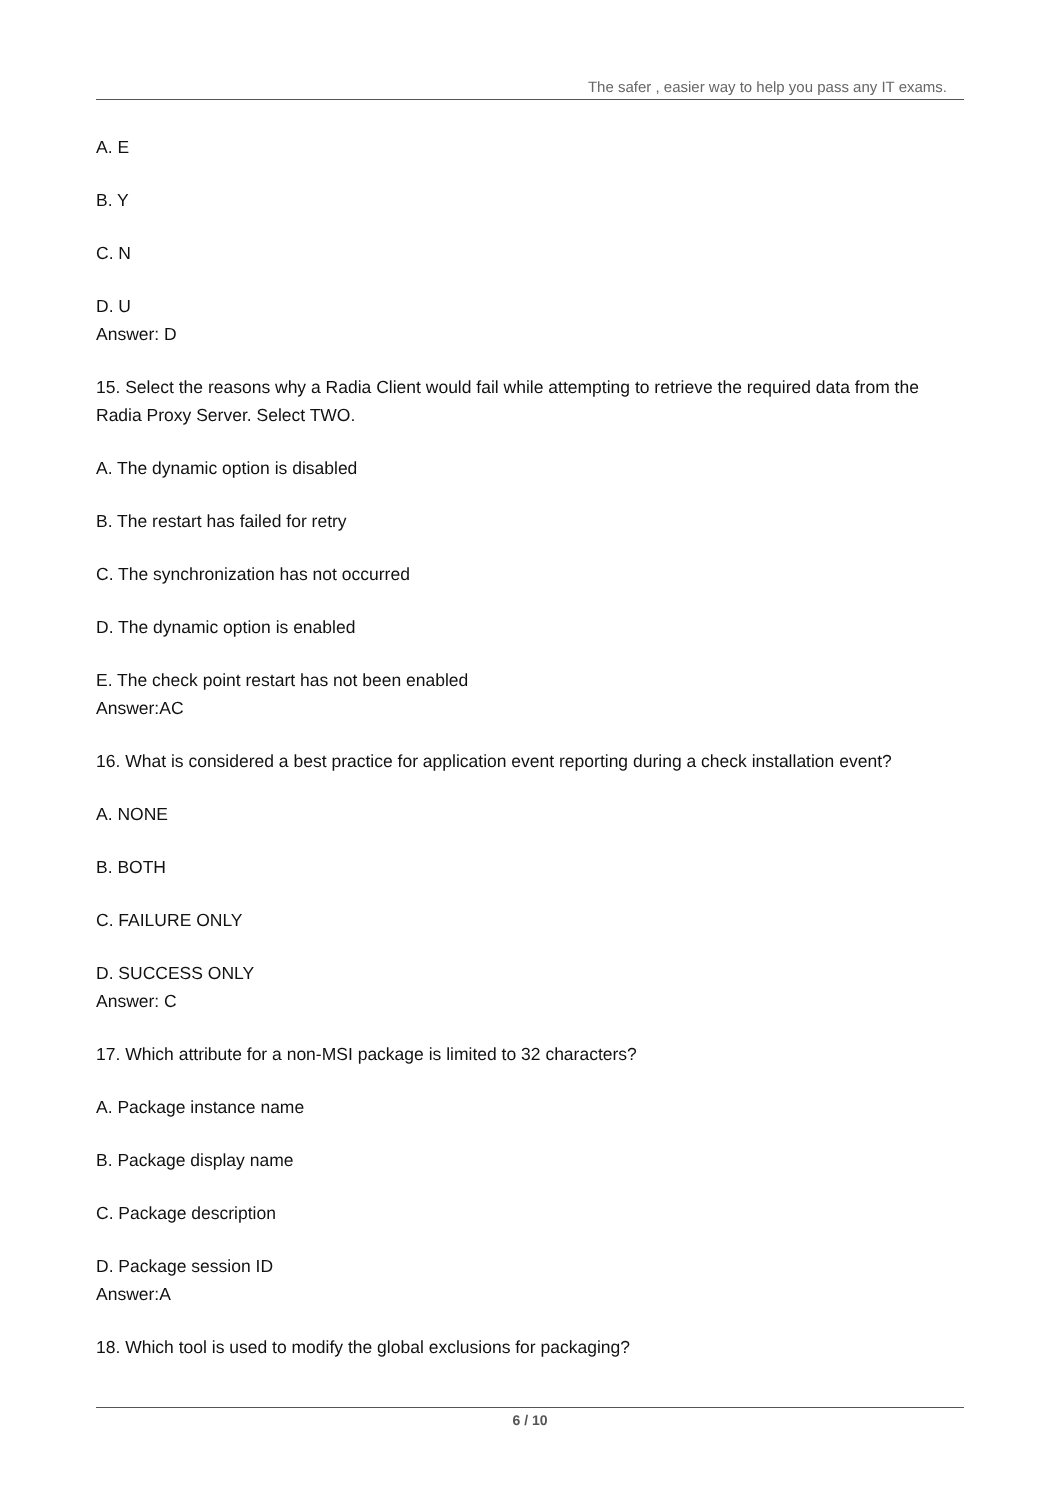The safer , easier way to help you pass any IT exams.
A. E
B. Y
C. N
D. U
Answer: D
15. Select the reasons why a Radia Client would fail while attempting to retrieve the required data from the Radia Proxy Server. Select TWO.
A. The dynamic option is disabled
B. The restart has failed for retry
C. The synchronization has not occurred
D. The dynamic option is enabled
E. The check point restart has not been enabled
Answer:AC
16. What is considered a best practice for application event reporting during a check installation event?
A. NONE
B. BOTH
C. FAILURE ONLY
D. SUCCESS ONLY
Answer: C
17. Which attribute for a non-MSI package is limited to 32 characters?
A. Package instance name
B. Package display name
C. Package description
D. Package session ID
Answer:A
18. Which tool is used to modify the global exclusions for packaging?
6 / 10